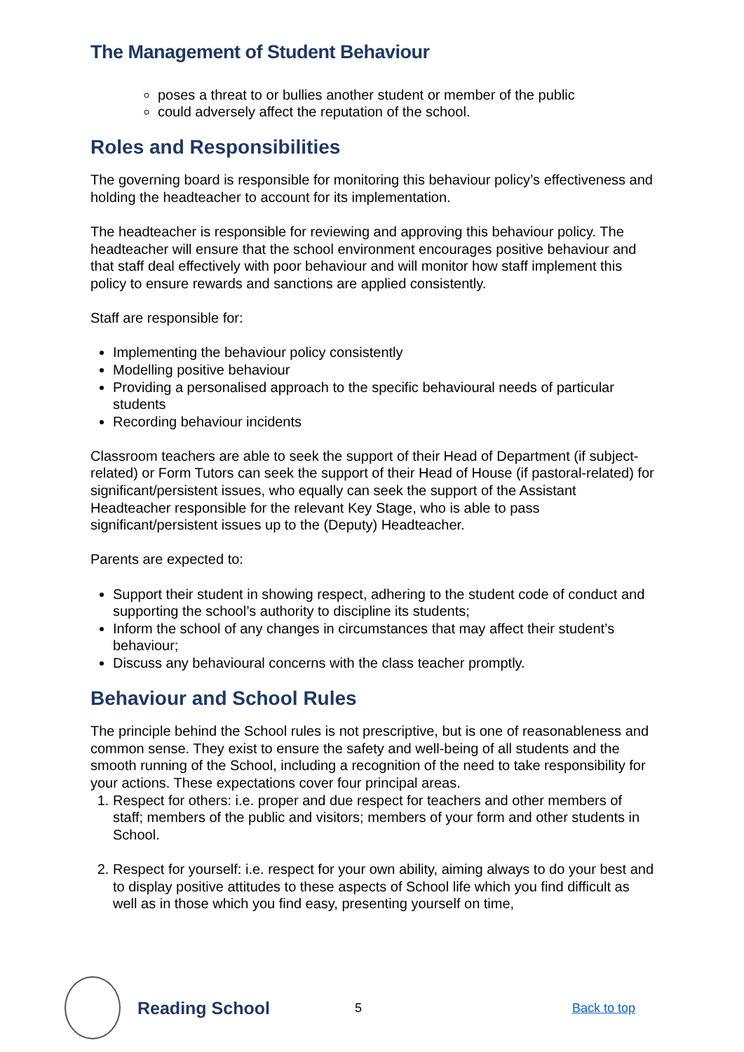The Management of Student Behaviour
poses a threat to or bullies another student or member of the public
could adversely affect the reputation of the school.
Roles and Responsibilities
The governing board is responsible for monitoring this behaviour policy’s effectiveness and holding the headteacher to account for its implementation.
The headteacher is responsible for reviewing and approving this behaviour policy. The headteacher will ensure that the school environment encourages positive behaviour and that staff deal effectively with poor behaviour and will monitor how staff implement this policy to ensure rewards and sanctions are applied consistently.
Staff are responsible for:
Implementing the behaviour policy consistently
Modelling positive behaviour
Providing a personalised approach to the specific behavioural needs of particular students
Recording behaviour incidents
Classroom teachers are able to seek the support of their Head of Department (if subject-related) or Form Tutors can seek the support of their Head of House (if pastoral-related) for significant/persistent issues, who equally can seek the support of the Assistant Headteacher responsible for the relevant Key Stage, who is able to pass significant/persistent issues up to the (Deputy) Headteacher.
Parents are expected to:
Support their student in showing respect, adhering to the student code of conduct and supporting the school’s authority to discipline its students;
Inform the school of any changes in circumstances that may affect their student’s behaviour;
Discuss any behavioural concerns with the class teacher promptly.
Behaviour and School Rules
The principle behind the School rules is not prescriptive, but is one of reasonableness and common sense. They exist to ensure the safety and well-being of all students and the smooth running of the School, including a recognition of the need to take responsibility for your actions. These expectations cover four principal areas.
1. Respect for others: i.e. proper and due respect for teachers and other members of staff; members of the public and visitors; members of your form and other students in School.
2. Respect for yourself: i.e. respect for your own ability, aiming always to do your best and to display positive attitudes to these aspects of School life which you find difficult as well as in those which you find easy, presenting yourself on time,
Reading School
5 Back to top